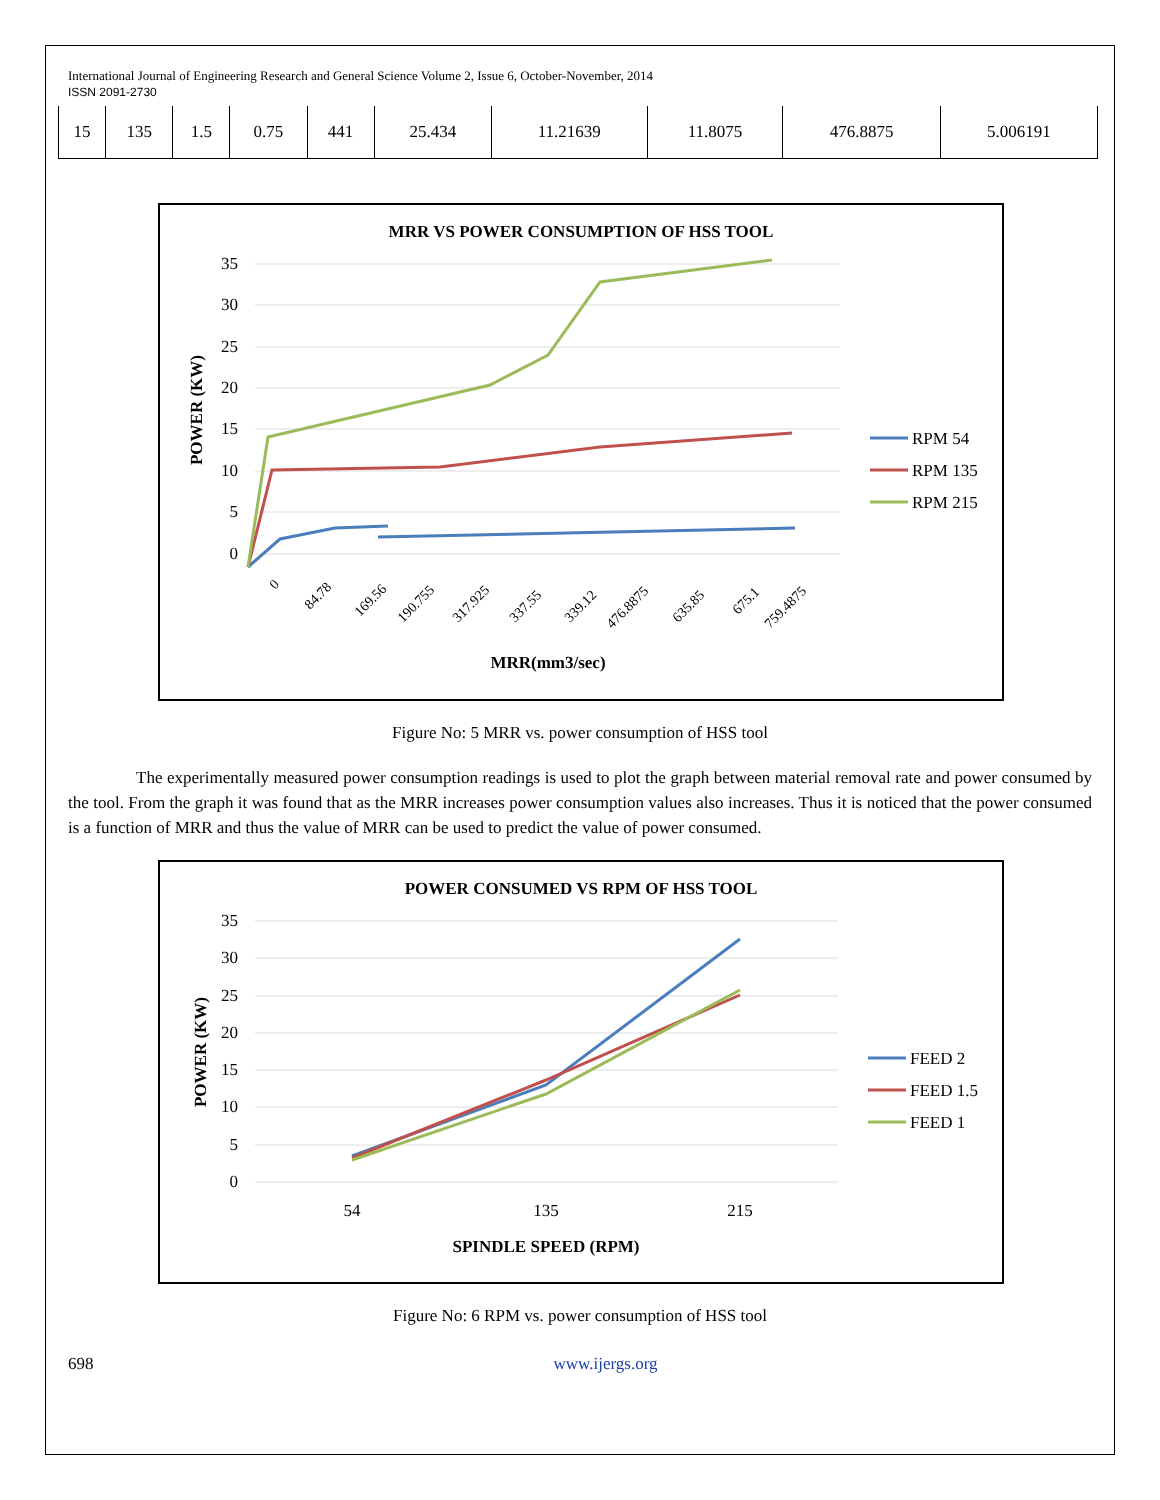International Journal of Engineering Research and General Science Volume 2, Issue 6, October-November, 2014
ISSN 2091-2730
| 15 | 135 | 1.5 | 0.75 | 441 | 25.434 | 11.21639 | 11.8075 | 476.8875 | 5.006191 |
MRR VS POWER CONSUMPTION OF HSS TOOL
35
30
25
20
15
10
5
0
POWER (KW)
0
84.78
169.56
190.755
317.925
337.55
339.12
476.8875
635.85
675.1
759.4875
MRR(mm3/sec)
RPM 54
RPM 135
RPM 215
Figure No: 5 MRR vs. power consumption of HSS tool
The experimentally measured power consumption readings is used to plot the graph between material removal rate and power consumed by the tool. From the graph it was found that as the MRR increases power consumption values also increases. Thus it is noticed that the power consumed is a function of MRR and thus the value of MRR can be used to predict the value of power consumed.
POWER CONSUMED VS RPM OF HSS TOOL
35
30
25
20
15
10
5
0
POWER (KW)
54
135
215
SPINDLE SPEED (RPM)
FEED 2
FEED 1.5
FEED 1
Figure No: 6 RPM vs. power consumption of HSS tool
698 www.ijergs.org